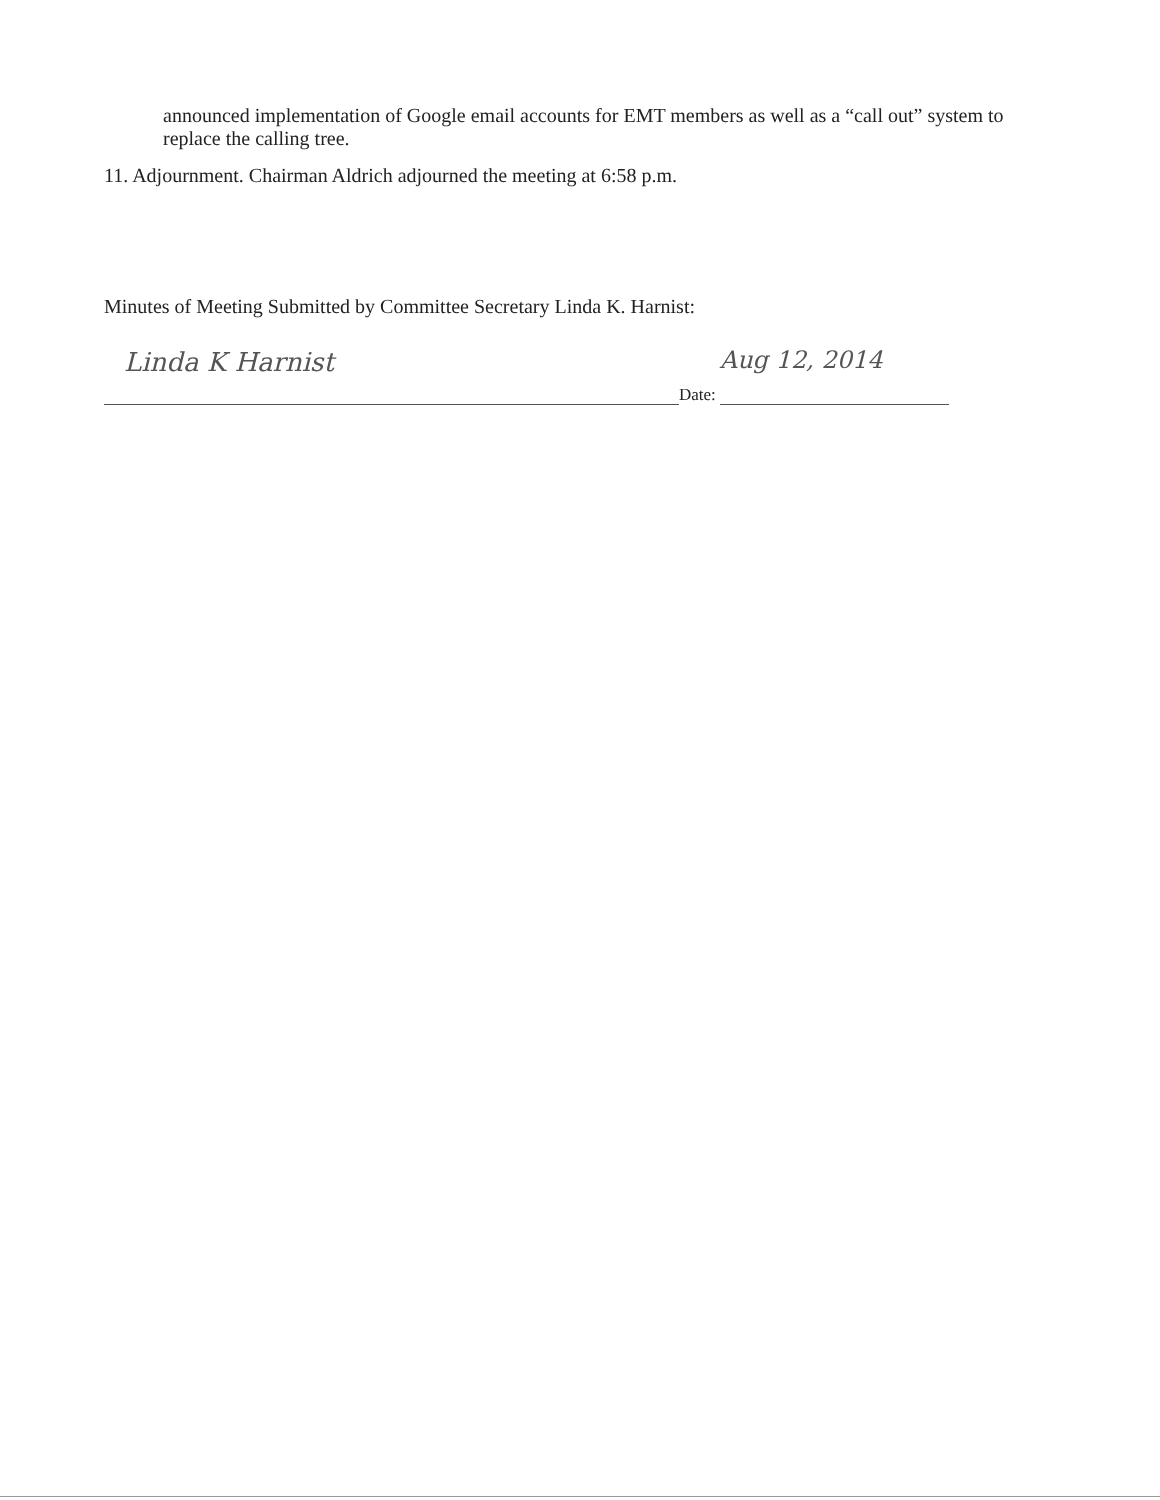announced implementation of Google email accounts for EMT members as well as a “call out” system to replace the calling tree.
11. Adjournment. Chairman Aldrich adjourned the meeting at 6:58 p.m.
Minutes of Meeting Submitted by Committee Secretary Linda K. Harnist:
Linda K Harnist
Date:
Aug 12, 2014